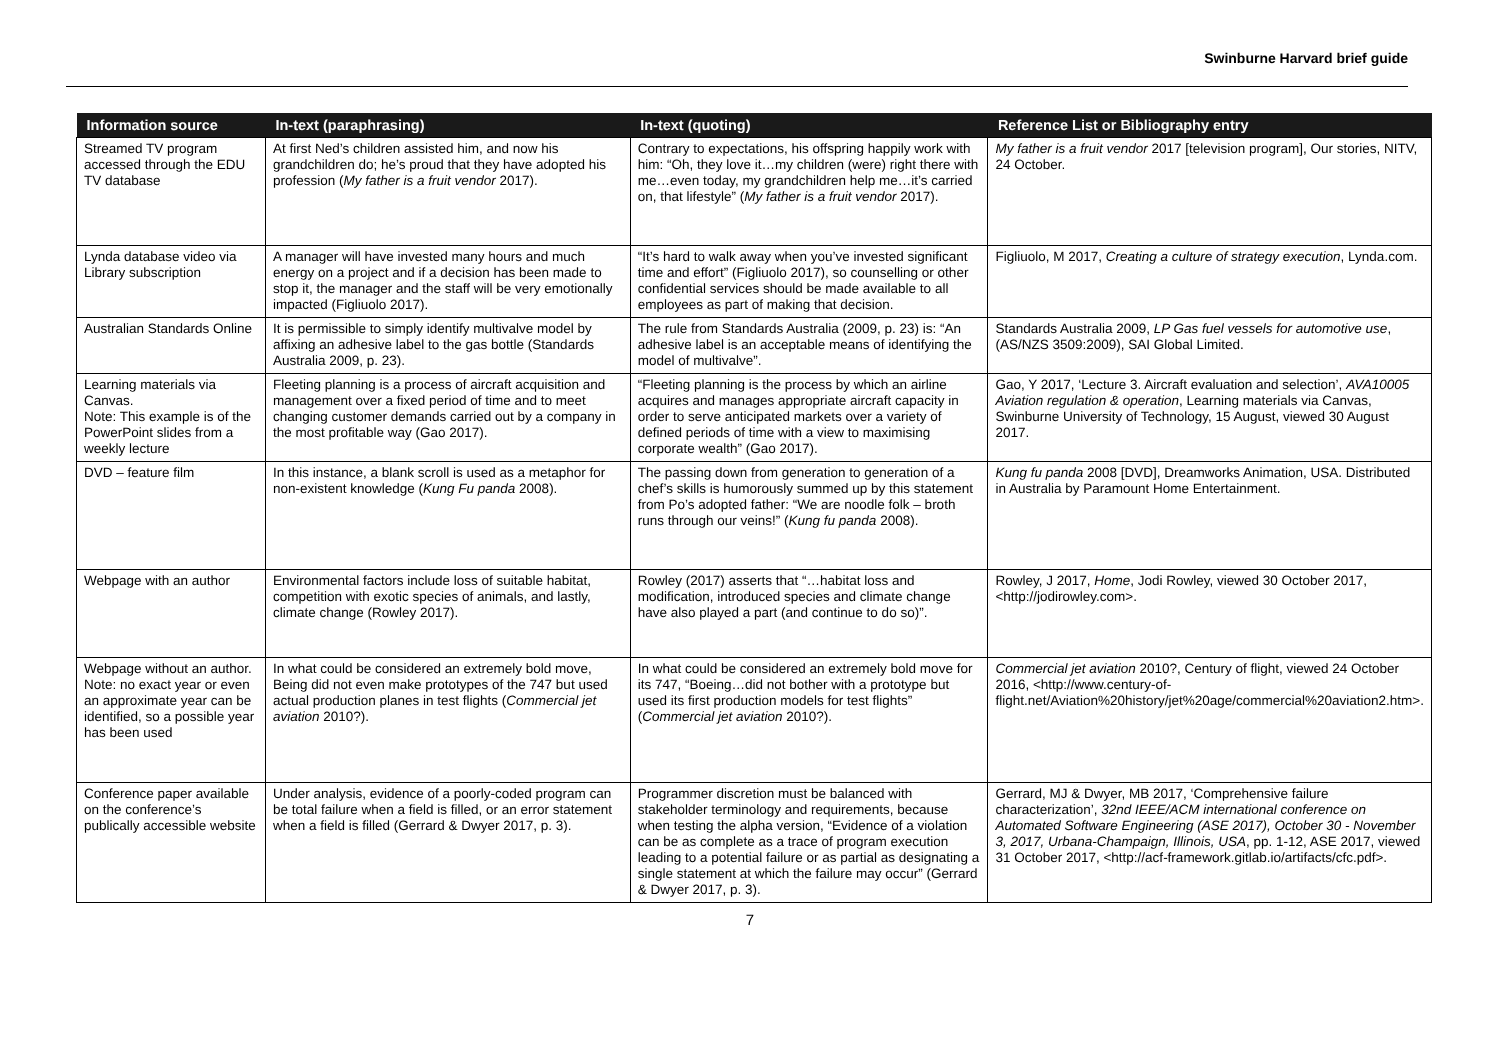Swinburne Harvard brief guide
| Information source | In-text (paraphrasing) | In-text (quoting) | Reference List or Bibliography entry |
| --- | --- | --- | --- |
| Streamed TV program accessed through the EDU TV database | At first Ned’s children assisted him, and now his grandchildren do; he’s proud that they have adopted his profession ( My father is a fruit vendor 2017). | Contrary to expectations, his offspring happily work with him: “Oh, they love it…my children (were) right there with me…even today, my grandchildren help me…it’s carried on, that lifestyle” ( My father is a fruit vendor 2017). | My father is a fruit vendor 2017 [television program], Our stories, NITV, 24 October. |
| Lynda database video via Library subscription | A manager will have invested many hours and much energy on a project and if a decision has been made to stop it, the manager and the staff will be very emotionally impacted (Figliuolo 2017). | “It’s hard to walk away when you’ve invested significant time and effort” (Figliuolo 2017), so counselling or other confidential services should be made available to all employees as part of making that decision. | Figliuolo, M 2017, Creating a culture of strategy execution , Lynda.com. |
| Australian Standards Online | It is permissible to simply identify multivalve model by affixing an adhesive label to the gas bottle (Standards Australia 2009, p. 23). | The rule from Standards Australia (2009, p. 23) is: “An adhesive label is an acceptable means of identifying the model of multivalve”. | Standards Australia 2009, LP Gas fuel vessels for automotive use , (AS/NZS 3509:2009), SAI Global Limited. |
| Learning materials via Canvas. Note: This example is of the PowerPoint slides from a weekly lecture | Fleeting planning is a process of aircraft acquisition and management over a fixed period of time and to meet changing customer demands carried out by a company in the most profitable way (Gao 2017). | “Fleeting planning is the process by which an airline acquires and manages appropriate aircraft capacity in order to serve anticipated markets over a variety of defined periods of time with a view to maximising corporate wealth” (Gao 2017). | Gao, Y 2017, ‘Lecture 3. Aircraft evaluation and selection’, AVA10005 Aviation regulation & operation , Learning materials via Canvas, Swinburne University of Technology, 15 August, viewed 30 August 2017. |
| DVD – feature film | In this instance, a blank scroll is used as a metaphor for non-existent knowledge ( Kung Fu panda 2008). | The passing down from generation to generation of a chef’s skills is humorously summed up by this statement from Po’s adopted father: “We are noodle folk – broth runs through our veins!” ( Kung fu panda 2008). | Kung fu panda 2008 [DVD], Dreamworks Animation, USA. Distributed in Australia by Paramount Home Entertainment. |
| Webpage with an author | Environmental factors include loss of suitable habitat, competition with exotic species of animals, and lastly, climate change (Rowley 2017). | Rowley (2017) asserts that “…habitat loss and modification, introduced species and climate change have also played a part (and continue to do so)”. | Rowley, J 2017, Home , Jodi Rowley, viewed 30 October 2017, <http://jodirowley.com>. |
| Webpage without an author. Note: no exact year or even an approximate year can be identified, so a possible year has been used | In what could be considered an extremely bold move, Being did not even make prototypes of the 747 but used actual production planes in test flights ( Commercial jet aviation 2010?). | In what could be considered an extremely bold move for its 747, “Boeing…did not bother with a prototype but used its first production models for test flights” ( Commercial jet aviation 2010?). | Commercial jet aviation 2010?, Century of flight, viewed 24 October 2016, <http://www.century-of-flight.net/Aviation%20history/jet%20age/commercial%20aviation2.htm>. |
| Conference paper available on the conference’s publically accessible website | Under analysis, evidence of a poorly-coded program can be total failure when a field is filled, or an error statement when a field is filled (Gerrard & Dwyer 2017, p. 3). | Programmer discretion must be balanced with stakeholder terminology and requirements, because when testing the alpha version, “Evidence of a violation can be as complete as a trace of program execution leading to a potential failure or as partial as designating a single statement at which the failure may occur” (Gerrard & Dwyer 2017, p. 3). | Gerrard, MJ & Dwyer, MB 2017, ‘Comprehensive failure characterization’, 32nd IEEE/ACM international conference on Automated Software Engineering (ASE 2017), October 30 - November 3, 2017, Urbana-Champaign, Illinois, USA , pp. 1-12, ASE 2017, viewed 31 October 2017, <http://acf-framework.gitlab.io/artifacts/cfc.pdf>. |
7